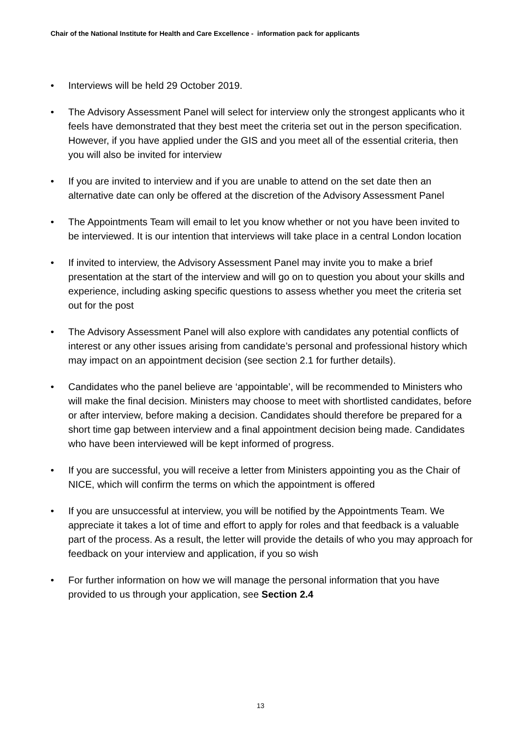Chair of the National Institute for Health and Care Excellence - information pack for applicants
• Interviews will be held 29 October 2019.
• The Advisory Assessment Panel will select for interview only the strongest applicants who it feels have demonstrated that they best meet the criteria set out in the person specification. However, if you have applied under the GIS and you meet all of the essential criteria, then you will also be invited for interview
• If you are invited to interview and if you are unable to attend on the set date then an alternative date can only be offered at the discretion of the Advisory Assessment Panel
• The Appointments Team will email to let you know whether or not you have been invited to be interviewed. It is our intention that interviews will take place in a central London location
• If invited to interview, the Advisory Assessment Panel may invite you to make a brief presentation at the start of the interview and will go on to question you about your skills and experience, including asking specific questions to assess whether you meet the criteria set out for the post
• The Advisory Assessment Panel will also explore with candidates any potential conflicts of interest or any other issues arising from candidate’s personal and professional history which may impact on an appointment decision (see section 2.1 for further details).
• Candidates who the panel believe are ‘appointable’, will be recommended to Ministers who will make the final decision. Ministers may choose to meet with shortlisted candidates, before or after interview, before making a decision. Candidates should therefore be prepared for a short time gap between interview and a final appointment decision being made. Candidates who have been interviewed will be kept informed of progress.
• If you are successful, you will receive a letter from Ministers appointing you as the Chair of NICE, which will confirm the terms on which the appointment is offered
• If you are unsuccessful at interview, you will be notified by the Appointments Team. We appreciate it takes a lot of time and effort to apply for roles and that feedback is a valuable part of the process. As a result, the letter will provide the details of who you may approach for feedback on your interview and application, if you so wish
• For further information on how we will manage the personal information that you have provided to us through your application, see Section 2.4
13